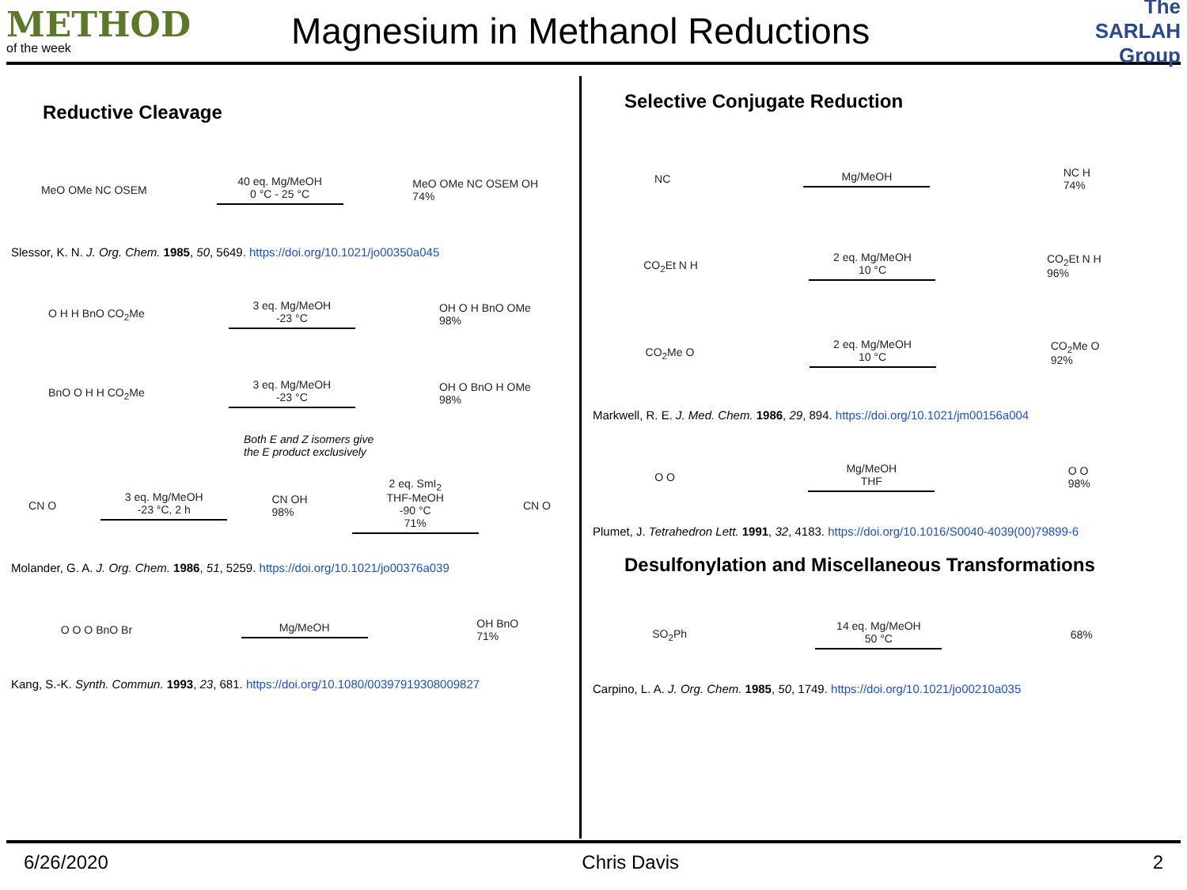METHOD
of the week
Magnesium in Methanol Reductions
The SARLAH Group
Reductive Cleavage
MeO OMe NC OSEM
40 eq. Mg/MeOH
0 °C - 25 °C
MeO OMe NC OSEM OH
74%
Slessor, K. N. J. Org. Chem. 1985, 50, 5649. https://doi.org/10.1021/jo00350a045
O H H BnO CO<sub>2</sub>Me
3 eq. Mg/MeOH
-23 °C
OH O H BnO OMe
98%
BnO O H H CO<sub>2</sub>Me
3 eq. Mg/MeOH
-23 °C
OH O BnO H OMe
98%
Both E and Z isomers give
the E product exclusively
CN O
3 eq. Mg/MeOH
-23 °C, 2 h
CN OH
98%
2 eq. SmI<sub>2</sub>
THF-MeOH
-90 °C
71%
CN O
Molander, G. A. J. Org. Chem. 1986, 51, 5259. https://doi.org/10.1021/jo00376a039
O O O BnO Br Mg/MeOH
OH BnO
71%
Kang, S.-K. Synth. Commun. 1993, 23, 681. https://doi.org/10.1080/00397919308009827
Selective Conjugate Reduction
NC Mg/MeOH
NC H
74%
CO<sub>2</sub>Et N H
2 eq. Mg/MeOH
10 °C
CO<sub>2</sub>Et N H
96%
CO<sub>2</sub>Me O
2 eq. Mg/MeOH
10 °C
CO<sub>2</sub>Me O
92%
Markwell, R. E. J. Med. Chem. 1986, 29, 894. https://doi.org/10.1021/jm00156a004
O O
Mg/MeOH
THF
O O
98%
Plumet, J. Tetrahedron Lett. 1991, 32, 4183. https://doi.org/10.1016/S0040-4039(00)79899-6
Desulfonylation and Miscellaneous Transformations
SO<sub>2</sub>Ph
14 eq. Mg/MeOH
50 °C
68%
Carpino, L. A. J. Org. Chem. 1985, 50, 1749. https://doi.org/10.1021/jo00210a035
6/26/2020 Chris Davis 2